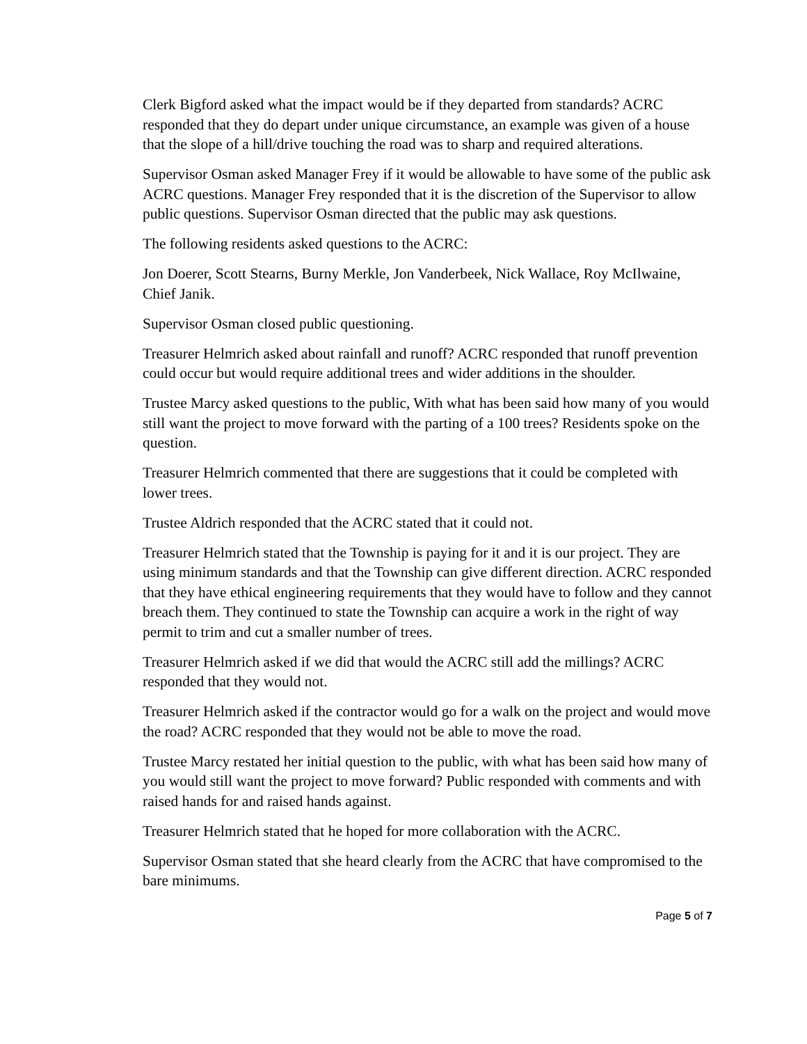Clerk Bigford asked what the impact would be if they departed from standards? ACRC responded that they do depart under unique circumstance, an example was given of a house that the slope of a hill/drive touching the road was to sharp and required alterations.
Supervisor Osman asked Manager Frey if it would be allowable to have some of the public ask ACRC questions. Manager Frey responded that it is the discretion of the Supervisor to allow public questions. Supervisor Osman directed that the public may ask questions.
The following residents asked questions to the ACRC:
Jon Doerer, Scott Stearns, Burny Merkle, Jon Vanderbeek, Nick Wallace, Roy McIlwaine, Chief Janik.
Supervisor Osman closed public questioning.
Treasurer Helmrich asked about rainfall and runoff? ACRC responded that runoff prevention could occur but would require additional trees and wider additions in the shoulder.
Trustee Marcy asked questions to the public, With what has been said how many of you would still want the project to move forward with the parting of a 100 trees? Residents spoke on the question.
Treasurer Helmrich commented that there are suggestions that it could be completed with lower trees.
Trustee Aldrich responded that the ACRC stated that it could not.
Treasurer Helmrich stated that the Township is paying for it and it is our project. They are using minimum standards and that the Township can give different direction. ACRC responded that they have ethical engineering requirements that they would have to follow and they cannot breach them. They continued to state the Township can acquire a work in the right of way permit to trim and cut a smaller number of trees.
Treasurer Helmrich asked if we did that would the ACRC still add the millings? ACRC responded that they would not.
Treasurer Helmrich asked if the contractor would go for a walk on the project and would move the road? ACRC responded that they would not be able to move the road.
Trustee Marcy restated her initial question to the public, with what has been said how many of you would still want the project to move forward? Public responded with comments and with raised hands for and raised hands against.
Treasurer Helmrich stated that he hoped for more collaboration with the ACRC.
Supervisor Osman stated that she heard clearly from the ACRC that have compromised to the bare minimums.
Page 5 of 7